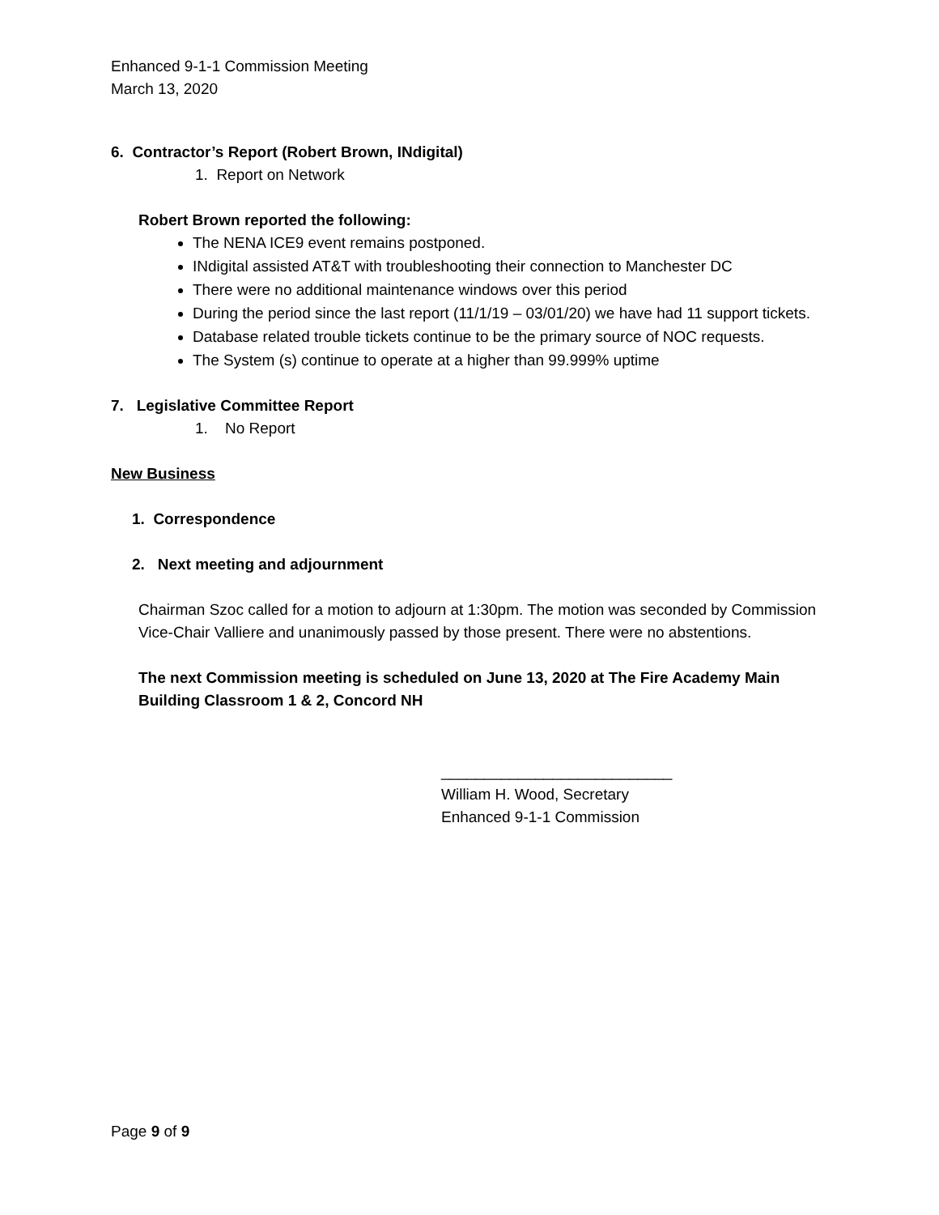Enhanced 9-1-1 Commission Meeting
March 13, 2020
6. Contractor’s Report (Robert Brown, INdigital)
1. Report on Network
Robert Brown reported the following:
The NENA ICE9 event remains postponed.
INdigital assisted AT&T with troubleshooting their connection to Manchester DC
There were no additional maintenance windows over this period
During the period since the last report (11/1/19 – 03/01/20) we have had 11 support tickets.
Database related trouble tickets continue to be the primary source of NOC requests.
The System (s) continue to operate at a higher than 99.999% uptime
7. Legislative Committee Report
1. No Report
New Business
1. Correspondence
2. Next meeting and adjournment
Chairman Szoc called for a motion to adjourn at 1:30pm. The motion was seconded by Commission Vice-Chair Valliere and unanimously passed by those present. There were no abstentions.
The next Commission meeting is scheduled on June 13, 2020 at The Fire Academy Main Building Classroom 1 & 2, Concord NH
___________________________
William H. Wood, Secretary
Enhanced 9-1-1 Commission
Page 9 of 9